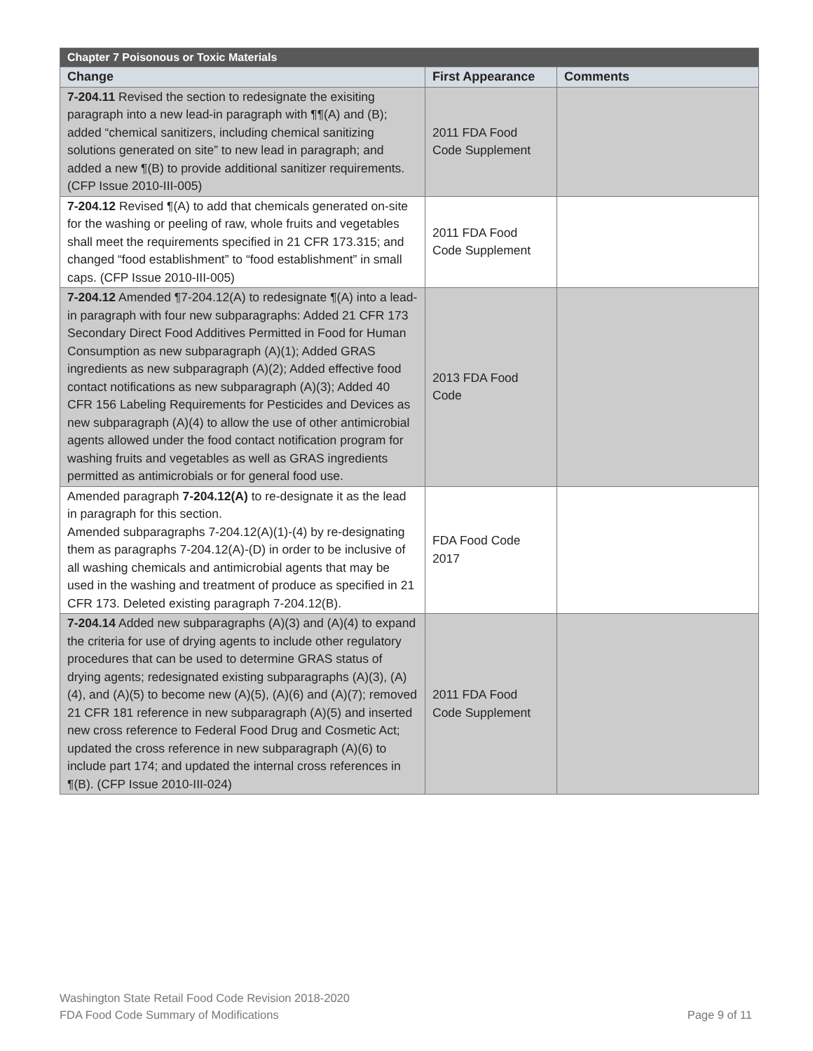| Chapter 7 Poisonous or Toxic Materials | | |
| --- | --- | --- |
| Change | First Appearance | Comments |
| 7-204.11 Revised the section to redesignate the exisiting paragraph into a new lead-in paragraph with ¶¶(A) and (B); added “chemical sanitizers, including chemical sanitizing solutions generated on site” to new lead in paragraph; and added a new ¶(B) to provide additional sanitizer requirements. (CFP Issue 2010-III-005) | 2011 FDA Food Code Supplement | |
| 7-204.12 Revised ¶(A) to add that chemicals generated on-site for the washing or peeling of raw, whole fruits and vegetables shall meet the requirements specified in 21 CFR 173.315; and changed “food establishment” to “food establishment” in small caps. (CFP Issue 2010-III-005) | 2011 FDA Food Code Supplement | |
| 7-204.12 Amended ¶7-204.12(A) to redesignate ¶(A) into a lead-in paragraph with four new subparagraphs: Added 21 CFR 173 Secondary Direct Food Additives Permitted in Food for Human Consumption as new subparagraph (A)(1); Added GRAS ingredients as new subparagraph (A)(2); Added effective food contact notifications as new subparagraph (A)(3); Added 40 CFR 156 Labeling Requirements for Pesticides and Devices as new subparagraph (A)(4) to allow the use of other antimicrobial agents allowed under the food contact notification program for washing fruits and vegetables as well as GRAS ingredients permitted as antimicrobials or for general food use. | 2013 FDA Food Code | |
| Amended paragraph 7-204.12(A) to re-designate it as the lead in paragraph for this section. Amended subparagraphs 7-204.12(A)(1)-(4) by re-designating them as paragraphs 7-204.12(A)-(D) in order to be inclusive of all washing chemicals and antimicrobial agents that may be used in the washing and treatment of produce as specified in 21 CFR 173. Deleted existing paragraph 7-204.12(B). | FDA Food Code 2017 | |
| 7-204.14 Added new subparagraphs (A)(3) and (A)(4) to expand the criteria for use of drying agents to include other regulatory procedures that can be used to determine GRAS status of drying agents; redesignated existing subparagraphs (A)(3), (A)(4), and (A)(5) to become new (A)(5), (A)(6) and (A)(7); removed 21 CFR 181 reference in new subparagraph (A)(5) and inserted new cross reference to Federal Food Drug and Cosmetic Act; updated the cross reference in new subparagraph (A)(6) to include part 174; and updated the internal cross references in ¶(B). (CFP Issue 2010-III-024) | 2011 FDA Food Code Supplement | |
Washington State Retail Food Code Revision 2018-2020
FDA Food Code Summary of Modifications
Page 9 of 11